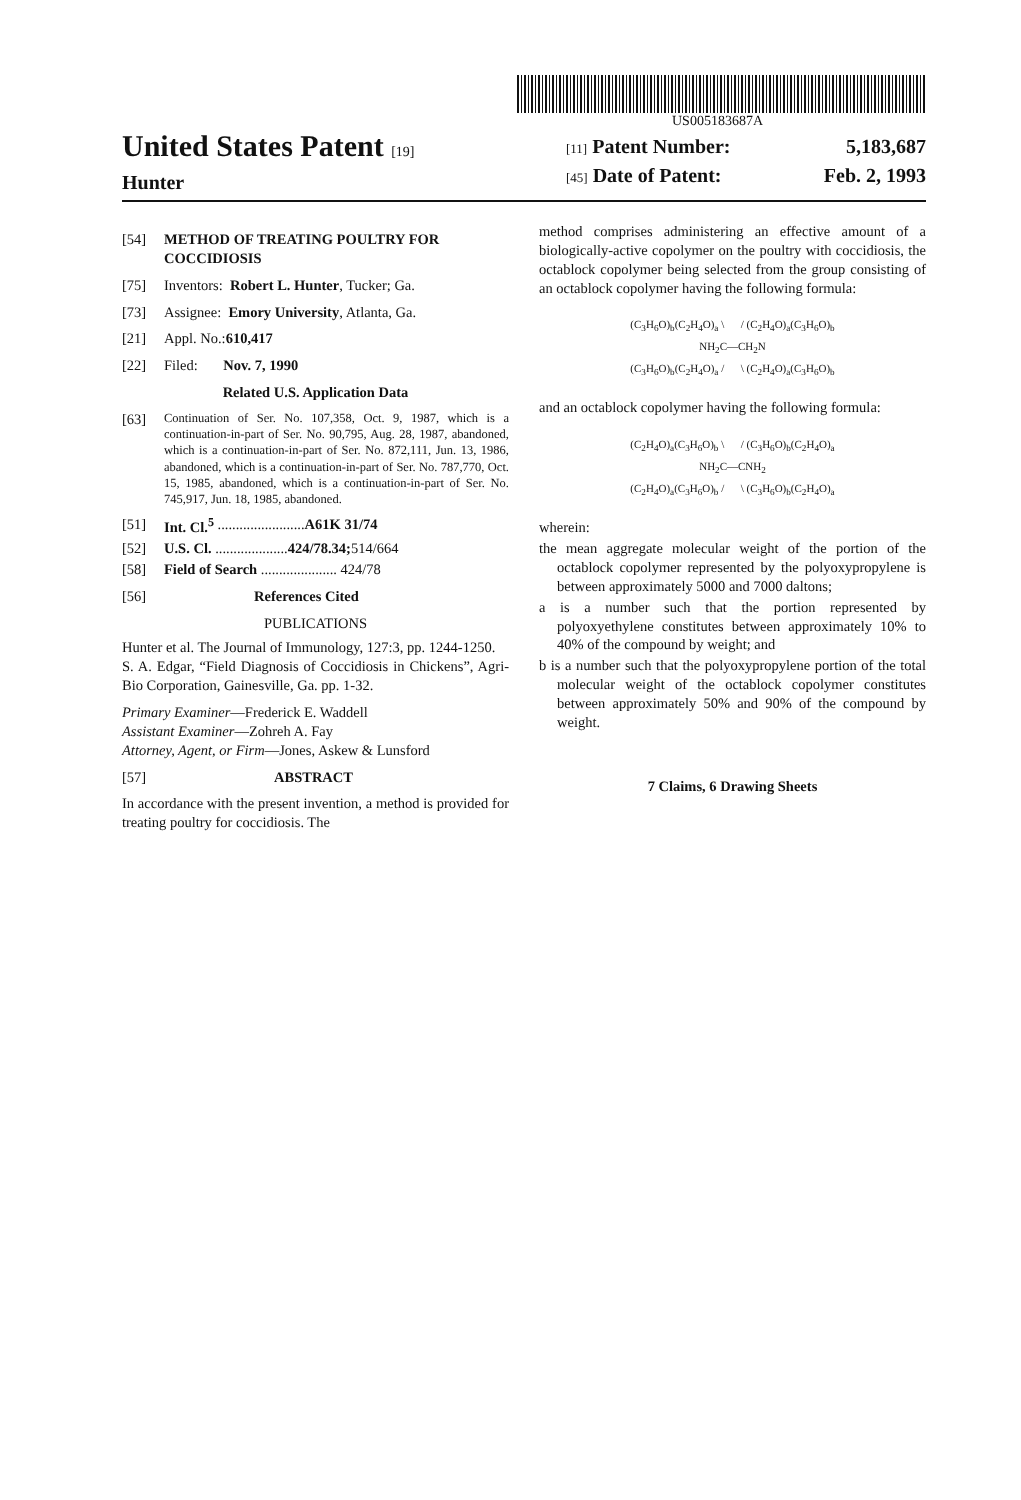US005183687A
United States Patent [19]
Hunter
[11] Patent Number: 5,183,687
[45] Date of Patent: Feb. 2, 1993
[54] METHOD OF TREATING POULTRY FOR COCCIDIOSIS
[75] Inventors: Robert L. Hunter, Tucker; Ga.
[73] Assignee: Emory University, Atlanta, Ga.
[21] Appl. No.: 610,417
[22] Filed: Nov. 7, 1990
Related U.S. Application Data
[63] Continuation of Ser. No. 107,358, Oct. 9, 1987, which is a continuation-in-part of Ser. No. 90,795, Aug. 28, 1987, abandoned, which is a continuation-in-part of Ser. No. 872,111, Jun. 13, 1986, abandoned, which is a continuation-in-part of Ser. No. 787,770, Oct. 15, 1985, abandoned, which is a continuation-in-part of Ser. No. 745,917, Jun. 18, 1985, abandoned.
[51] Int. Cl.<sup>5</sup> ........................ A61K 31/74
[52] U.S. Cl. .................... 424/78.34; 514/664
[58] Field of Search ..................... 424/78
[56] References Cited
PUBLICATIONS
Hunter et al. The Journal of Immunology, 127:3, pp. 1244-1250.
S. A. Edgar, “Field Diagnosis of Coccidiosis in Chickens”, Agri-Bio Corporation, Gainesville, Ga. pp. 1-32.
Primary Examiner—Frederick E. Waddell
Assistant Examiner—Zohreh A. Fay
Attorney, Agent, or Firm—Jones, Askew & Lunsford
[57] ABSTRACT
In accordance with the present invention, a method is provided for treating poultry for coccidiosis. The
method comprises administering an effective amount of a biologically-active copolymer on the poultry with coccidiosis, the octablock copolymer being selected from the group consisting of an octablock copolymer having the following formula:
(C<sub>3</sub>H<sub>6</sub>O)<sub>b</sub>(C<sub>2</sub>H<sub>4</sub>O)<sub>a</sub> \ / (C<sub>2</sub>H<sub>4</sub>O)<sub>a</sub>(C<sub>3</sub>H<sub>6</sub>O)<sub>b</sub>
NH<sub>2</sub>C—CH<sub>2</sub>N
(C<sub>3</sub>H<sub>6</sub>O)<sub>b</sub>(C<sub>2</sub>H<sub>4</sub>O)<sub>a</sub> / \ (C<sub>2</sub>H<sub>4</sub>O)<sub>a</sub>(C<sub>3</sub>H<sub>6</sub>O)<sub>b</sub>
and an octablock copolymer having the following formula:
(C<sub>2</sub>H<sub>4</sub>O)<sub>a</sub>(C<sub>3</sub>H<sub>6</sub>O)<sub>b</sub> \ / (C<sub>3</sub>H<sub>6</sub>O)<sub>b</sub>(C<sub>2</sub>H<sub>4</sub>O)<sub>a</sub>
NH<sub>2</sub>C—CNH<sub>2</sub>
(C<sub>2</sub>H<sub>4</sub>O)<sub>a</sub>(C<sub>3</sub>H<sub>6</sub>O)<sub>b</sub> / \ (C<sub>3</sub>H<sub>6</sub>O)<sub>b</sub>(C<sub>2</sub>H<sub>4</sub>O)<sub>a</sub>
wherein:
the mean aggregate molecular weight of the portion of the octablock copolymer represented by the polyoxypropylene is between approximately 5000 and 7000 daltons;
a is a number such that the portion represented by polyoxyethylene constitutes between approximately 10% to 40% of the compound by weight; and
b is a number such that the polyoxypropylene portion of the total molecular weight of the octablock copolymer constitutes between approximately 50% and 90% of the compound by weight.
7 Claims, 6 Drawing Sheets